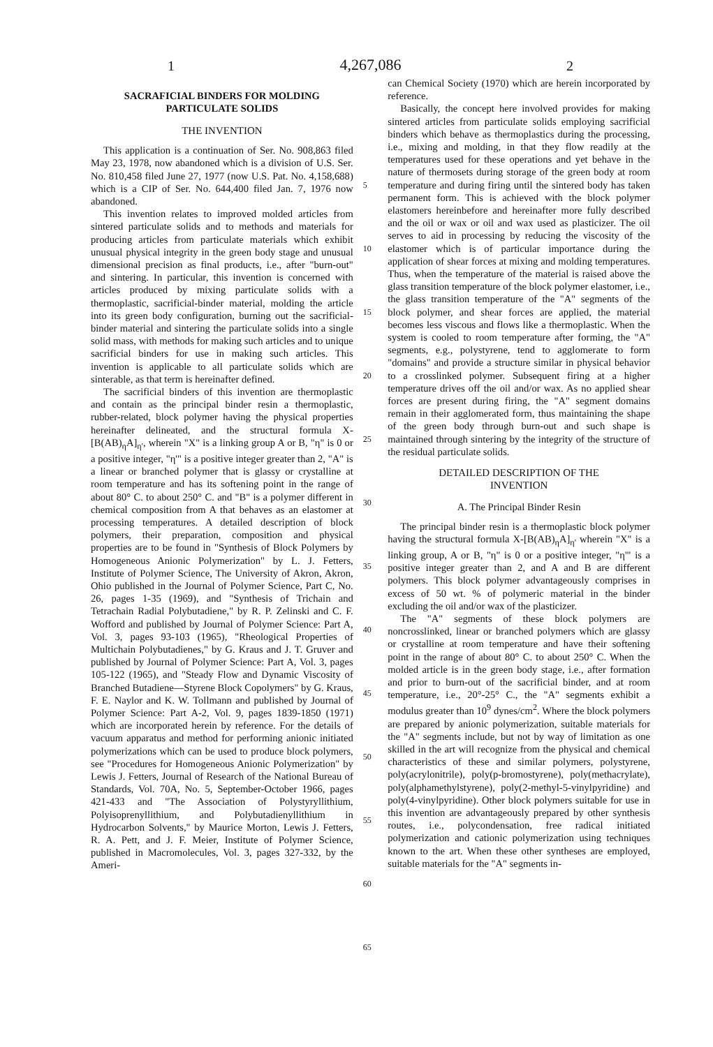1 4,267,086 2
SACRAFICIAL BINDERS FOR MOLDING
PARTICULATE SOLIDS
THE INVENTION
This application is a continuation of Ser. No. 908,863 filed May 23, 1978, now abandoned which is a division of U.S. Ser. No. 810,458 filed June 27, 1977 (now U.S. Pat. No. 4,158,688) which is a CIP of Ser. No. 644,400 filed Jan. 7, 1976 now abandoned.
This invention relates to improved molded articles from sintered particulate solids and to methods and materials for producing articles from particulate materials which exhibit unusual physical integrity in the green body stage and unusual dimensional precision as final products, i.e., after "burn-out" and sintering. In particular, this invention is concerned with articles produced by mixing particulate solids with a thermoplastic, sacrificial-binder material, molding the article into its green body configuration, burning out the sacrificial-binder material and sintering the particulate solids into a single solid mass, with methods for making such articles and to unique sacrificial binders for use in making such articles. This invention is applicable to all particulate solids which are sinterable, as that term is hereinafter defined.
The sacrificial binders of this invention are thermoplastic and contain as the principal binder resin a thermoplastic, rubber-related, block polymer having the physical properties hereinafter delineated, and the structural formula X-[B(AB)<sub>η</sub>A]<sub>η'</sub>, wherein "X" is a linking group A or B, "η" is 0 or a positive integer, "η'" is a positive integer greater than 2, "A" is a linear or branched polymer that is glassy or crystalline at room temperature and has its softening point in the range of about 80° C. to about 250° C. and "B" is a polymer different in chemical composition from A that behaves as an elastomer at processing temperatures. A detailed description of block polymers, their preparation, composition and physical properties are to be found in "Synthesis of Block Polymers by Homogeneous Anionic Polymerization" by L. J. Fetters, Institute of Polymer Science, The University of Akron, Akron, Ohio published in the Journal of Polymer Science, Part C, No. 26, pages 1-35 (1969), and "Synthesis of Trichain and Tetrachain Radial Polybutadiene," by R. P. Zelinski and C. F. Wofford and published by Journal of Polymer Science: Part A, Vol. 3, pages 93-103 (1965), "Rheological Properties of Multichain Polybutadienes," by G. Kraus and J. T. Gruver and published by Journal of Polymer Science: Part A, Vol. 3, pages 105-122 (1965), and "Steady Flow and Dynamic Viscosity of Branched Butadiene—Styrene Block Copolymers" by G. Kraus, F. E. Naylor and K. W. Tollmann and published by Journal of Polymer Science: Part A-2, Vol. 9, pages 1839-1850 (1971) which are incorporated herein by reference. For the details of vacuum apparatus and method for performing anionic initiated polymerizations which can be used to produce block polymers, see "Procedures for Homogeneous Anionic Polymerization" by Lewis J. Fetters, Journal of Research of the National Bureau of Standards, Vol. 70A, No. 5, September-October 1966, pages 421-433 and "The Association of Polystyryllithium, Polyisoprenyllithium, and Polybutadienyllithium in Hydrocarbon Solvents," by Maurice Morton, Lewis J. Fetters, R. A. Pett, and J. F. Meier, Institute of Polymer Science, published in Macromolecules, Vol. 3, pages 327-332, by the Ameri-
5
10
15
20
25
30
35
40
45
50
55
60
65
can Chemical Society (1970) which are herein incorporated by reference.
Basically, the concept here involved provides for making sintered articles from particulate solids employing sacrificial binders which behave as thermoplastics during the processing, i.e., mixing and molding, in that they flow readily at the temperatures used for these operations and yet behave in the nature of thermosets during storage of the green body at room temperature and during firing until the sintered body has taken permanent form. This is achieved with the block polymer elastomers hereinbefore and hereinafter more fully described and the oil or wax or oil and wax used as plasticizer. The oil serves to aid in processing by reducing the viscosity of the elastomer which is of particular importance during the application of shear forces at mixing and molding temperatures. Thus, when the temperature of the material is raised above the glass transition temperature of the block polymer elastomer, i.e., the glass transition temperature of the "A" segments of the block polymer, and shear forces are applied, the material becomes less viscous and flows like a thermoplastic. When the system is cooled to room temperature after forming, the "A" segments, e.g., polystyrene, tend to agglomerate to form "domains" and provide a structure similar in physical behavior to a crosslinked polymer. Subsequent firing at a higher temperature drives off the oil and/or wax. As no applied shear forces are present during firing, the "A" segment domains remain in their agglomerated form, thus maintaining the shape of the green body through burn-out and such shape is maintained through sintering by the integrity of the structure of the residual particulate solids.
DETAILED DESCRIPTION OF THE
INVENTION
A. The Principal Binder Resin
The principal binder resin is a thermoplastic block polymer having the structural formula X-[B(AB)<sub>η</sub>A]<sub>η'</sub> wherein "X" is a linking group, A or B, "η" is 0 or a positive integer, "η'" is a positive integer greater than 2, and A and B are different polymers. This block polymer advantageously comprises in excess of 50 wt. % of polymeric material in the binder excluding the oil and/or wax of the plasticizer.
The "A" segments of these block polymers are noncrosslinked, linear or branched polymers which are glassy or crystalline at room temperature and have their softening point in the range of about 80° C. to about 250° C. When the molded article is in the green body stage, i.e., after formation and prior to burn-out of the sacrificial binder, and at room temperature, i.e., 20°-25° C., the "A" segments exhibit a modulus greater than 10<sup>9</sup> dynes/cm<sup>2</sup>. Where the block polymers are prepared by anionic polymerization, suitable materials for the "A" segments include, but not by way of limitation as one skilled in the art will recognize from the physical and chemical characteristics of these and similar polymers, polystyrene, poly(acrylonitrile), poly(p-bromostyrene), poly(methacrylate), poly(alphamethylstyrene), poly(2-methyl-5-vinylpyridine) and poly(4-vinylpyridine). Other block polymers suitable for use in this invention are advantageously prepared by other synthesis routes, i.e., polycondensation, free radical initiated polymerization and cationic polymerization using techniques known to the art. When these other syntheses are employed, suitable materials for the "A" segments in-